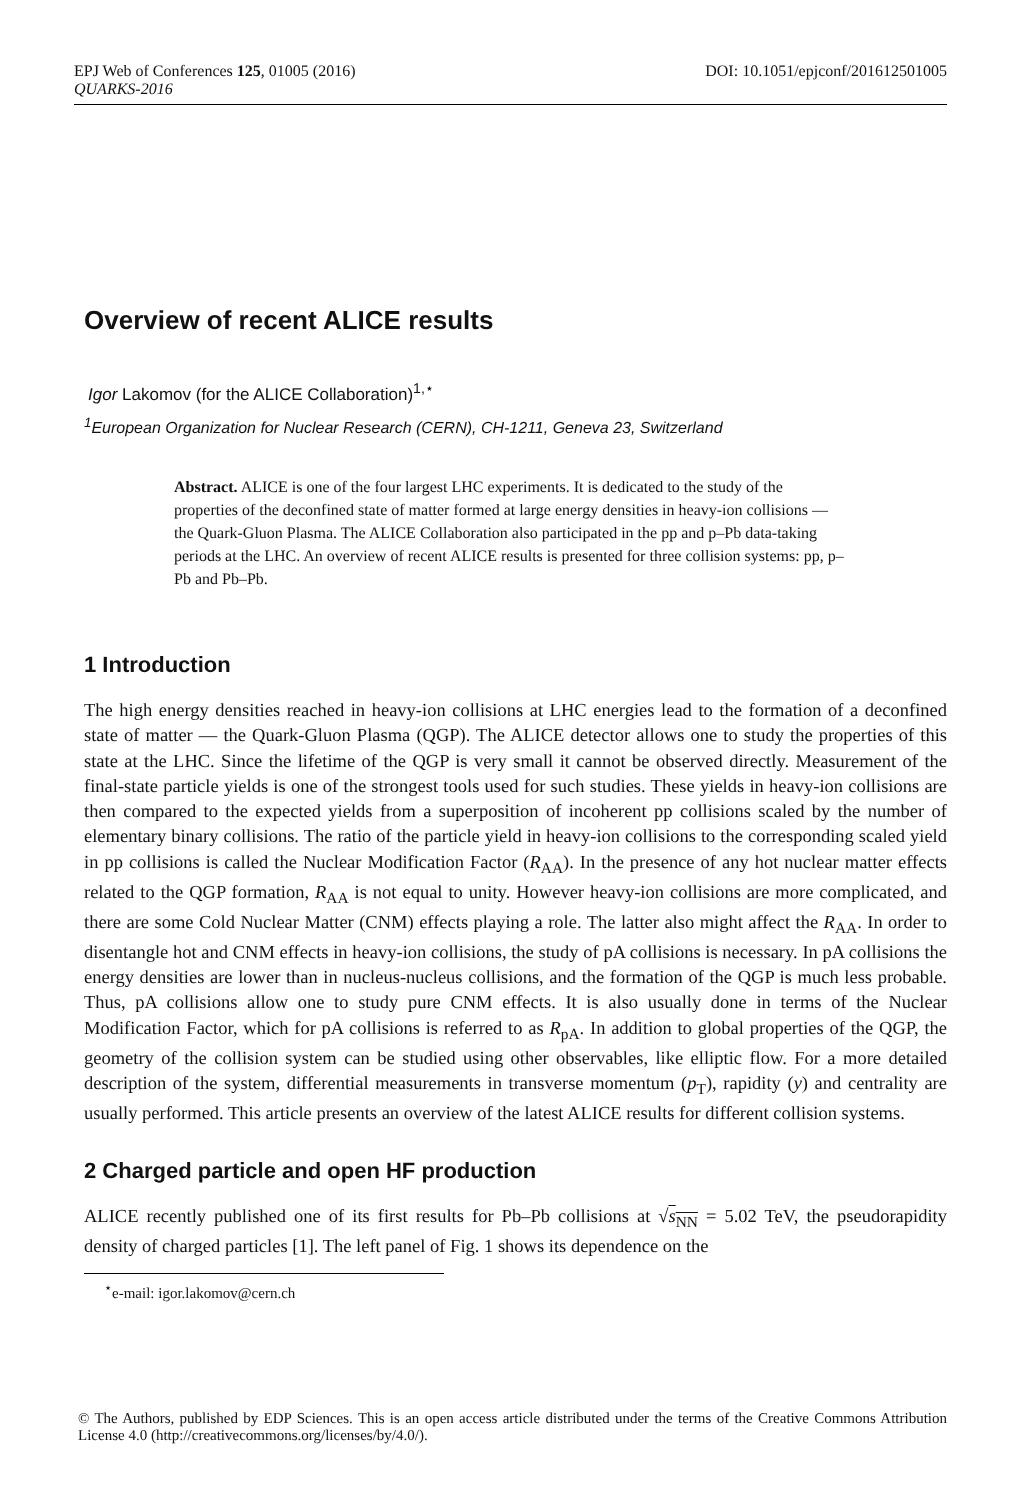EPJ Web of Conferences 125, 01005 (2016) DOI: 10.1051/epjconf/201612501005
QUARKS-2016
Overview of recent ALICE results
Igor Lakomov (for the ALICE Collaboration)<sup>1,⋆</sup>
<sup>1</sup> European Organization for Nuclear Research (CERN), CH-1211, Geneva 23, Switzerland
Abstract. ALICE is one of the four largest LHC experiments. It is dedicated to the study of the properties of the deconfined state of matter formed at large energy densities in heavy-ion collisions — the Quark-Gluon Plasma. The ALICE Collaboration also participated in the pp and p–Pb data-taking periods at the LHC. An overview of recent ALICE results is presented for three collision systems: pp, p–Pb and Pb–Pb.
1 Introduction
The high energy densities reached in heavy-ion collisions at LHC energies lead to the formation of a deconfined state of matter — the Quark-Gluon Plasma (QGP). The ALICE detector allows one to study the properties of this state at the LHC. Since the lifetime of the QGP is very small it cannot be observed directly. Measurement of the final-state particle yields is one of the strongest tools used for such studies. These yields in heavy-ion collisions are then compared to the expected yields from a superposition of incoherent pp collisions scaled by the number of elementary binary collisions. The ratio of the particle yield in heavy-ion collisions to the corresponding scaled yield in pp collisions is called the Nuclear Modification Factor (R<sub>AA</sub>). In the presence of any hot nuclear matter effects related to the QGP formation, R<sub>AA</sub> is not equal to unity. However heavy-ion collisions are more complicated, and there are some Cold Nuclear Matter (CNM) effects playing a role. The latter also might affect the R<sub>AA</sub>. In order to disentangle hot and CNM effects in heavy-ion collisions, the study of pA collisions is necessary. In pA collisions the energy densities are lower than in nucleus-nucleus collisions, and the formation of the QGP is much less probable. Thus, pA collisions allow one to study pure CNM effects. It is also usually done in terms of the Nuclear Modification Factor, which for pA collisions is referred to as R<sub>pA</sub>. In addition to global properties of the QGP, the geometry of the collision system can be studied using other observables, like elliptic flow. For a more detailed description of the system, differential measurements in transverse momentum (p<sub>T</sub>), rapidity (y) and centrality are usually performed. This article presents an overview of the latest ALICE results for different collision systems.
2 Charged particle and open HF production
ALICE recently published one of its first results for Pb–Pb collisions at √s<sub>NN</sub> = 5.02 TeV, the pseudorapidity density of charged particles [1]. The left panel of Fig. 1 shows its dependence on the
<sup>⋆</sup>e-mail: igor.lakomov@cern.ch
© The Authors, published by EDP Sciences. This is an open access article distributed under the terms of the Creative Commons Attribution License 4.0 (http://creativecommons.org/licenses/by/4.0/).